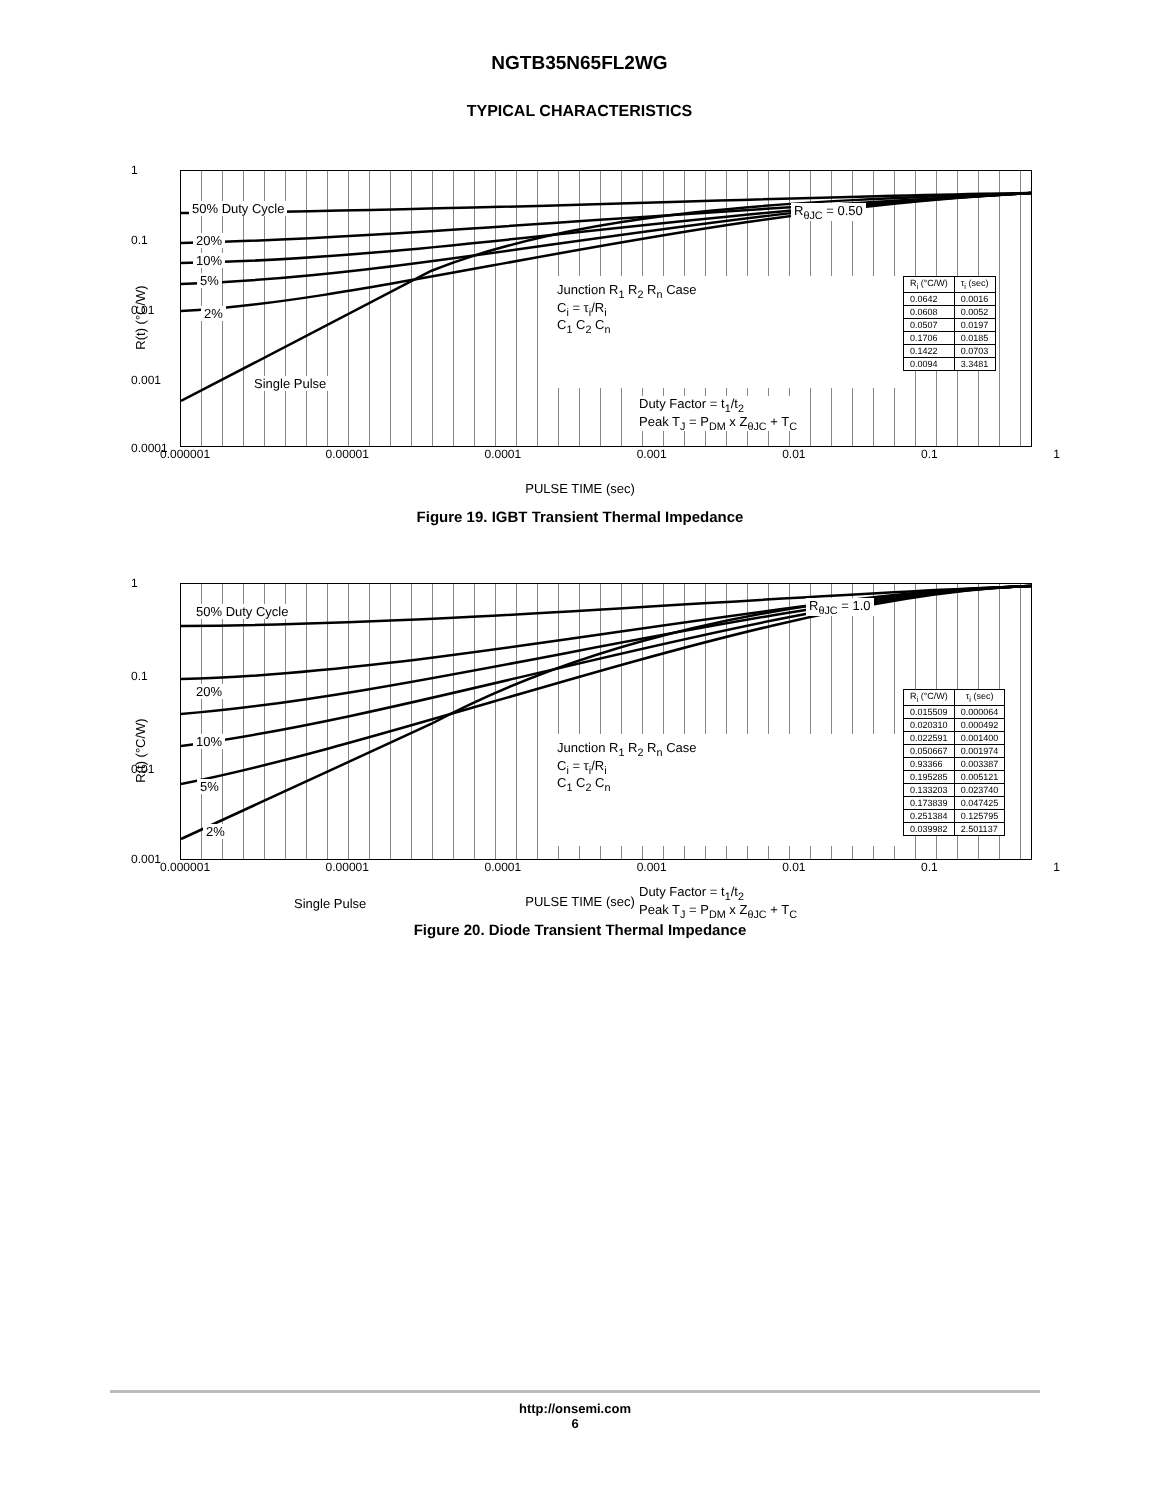NGTB35N65FL2WG
TYPICAL CHARACTERISTICS
R(t) (°C/W)
1
0.1
0.01
0.001
0.0001
50% Duty Cycle
20%
10%
5%
2%
Single Pulse
R<sub>θJC</sub> = 0.50
Junction R<sub>1</sub> R<sub>2</sub> R<sub>n</sub> Case
C<sub>i</sub> = τ<sub>i</sub>/R<sub>i</sub>
C<sub>1</sub> C<sub>2</sub> C<sub>n</sub>
| R<sub>i</sub> (°C/W) | τ<sub>i</sub> (sec) |
| --- | --- |
| 0.0642 | 0.0016 |
| 0.0608 | 0.0052 |
| 0.0507 | 0.0197 |
| 0.1706 | 0.0185 |
| 0.1422 | 0.0703 |
| 0.0094 | 3.3481 |
Duty Factor = t<sub>1</sub>/t<sub>2</sub>
Peak T<sub>J</sub> = P<sub>DM</sub> x Z<sub>θJC</sub> + T<sub>C</sub>
0.000001 0.00001 0.0001 0.001 0.01 0.1 1
PULSE TIME (sec)
Figure 19. IGBT Transient Thermal Impedance
R(t) (°C/W)
1
0.1
0.01
0.001
50% Duty Cycle
20%
10%
5%
2%
Single Pulse
R<sub>θJC</sub> = 1.0
Junction R<sub>1</sub> R<sub>2</sub> R<sub>n</sub> Case
C<sub>i</sub> = τ<sub>i</sub>/R<sub>i</sub>
C<sub>1</sub> C<sub>2</sub> C<sub>n</sub>
| R<sub>i</sub> (°C/W) | τ<sub>i</sub> (sec) |
| --- | --- |
| 0.015509 | 0.000064 |
| 0.020310 | 0.000492 |
| 0.022591 | 0.001400 |
| 0.050667 | 0.001974 |
| 0.93366 | 0.003387 |
| 0.195285 | 0.005121 |
| 0.133203 | 0.023740 |
| 0.173839 | 0.047425 |
| 0.251384 | 0.125795 |
| 0.039982 | 2.501137 |
Duty Factor = t<sub>1</sub>/t<sub>2</sub>
Peak T<sub>J</sub> = P<sub>DM</sub> x Z<sub>θJC</sub> + T<sub>C</sub>
0.000001 0.00001 0.0001 0.001 0.01 0.1 1
PULSE TIME (sec)
Figure 20. Diode Transient Thermal Impedance
http://onsemi.com
6